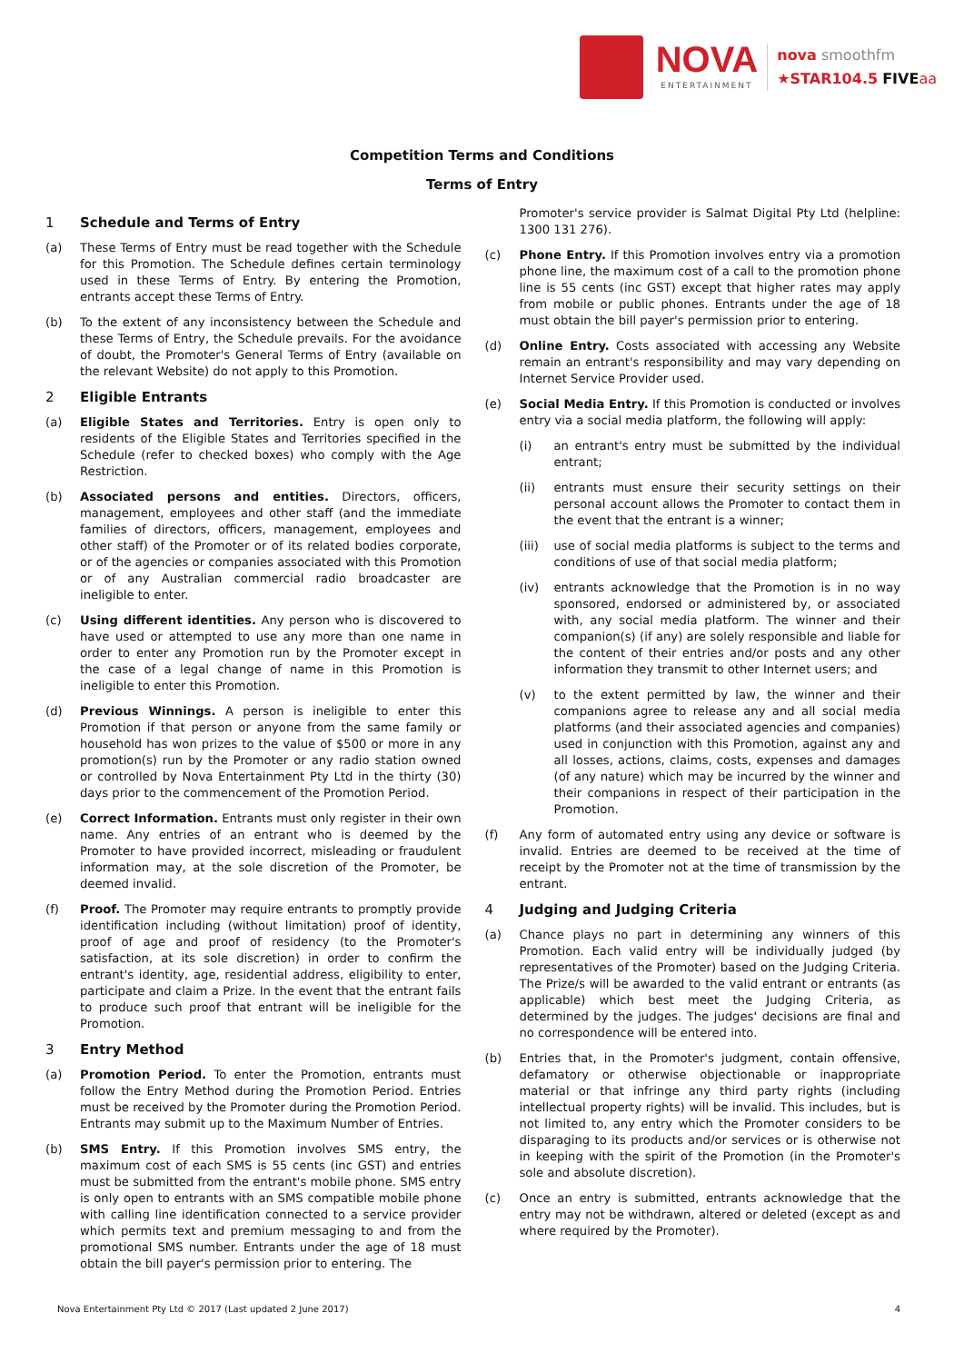NOVA
ENTERTAINMENT
nova smoothfm
★STAR104.5 FIVE aa
Competition Terms and Conditions
Terms of Entry
1 Schedule and Terms of Entry
(a) These Terms of Entry must be read together with the Schedule for this Promotion. The Schedule defines certain terminology used in these Terms of Entry. By entering the Promotion, entrants accept these Terms of Entry.
(b) To the extent of any inconsistency between the Schedule and these Terms of Entry, the Schedule prevails. For the avoidance of doubt, the Promoter's General Terms of Entry (available on the relevant Website) do not apply to this Promotion.
2 Eligible Entrants
(a) Eligible States and Territories. Entry is open only to residents of the Eligible States and Territories specified in the Schedule (refer to checked boxes) who comply with the Age Restriction.
(b) Associated persons and entities. Directors, officers, management, employees and other staff (and the immediate families of directors, officers, management, employees and other staff) of the Promoter or of its related bodies corporate, or of the agencies or companies associated with this Promotion or of any Australian commercial radio broadcaster are ineligible to enter.
(c) Using different identities. Any person who is discovered to have used or attempted to use any more than one name in order to enter any Promotion run by the Promoter except in the case of a legal change of name in this Promotion is ineligible to enter this Promotion.
(d) Previous Winnings. A person is ineligible to enter this Promotion if that person or anyone from the same family or household has won prizes to the value of $500 or more in any promotion(s) run by the Promoter or any radio station owned or controlled by Nova Entertainment Pty Ltd in the thirty (30) days prior to the commencement of the Promotion Period.
(e) Correct Information. Entrants must only register in their own name. Any entries of an entrant who is deemed by the Promoter to have provided incorrect, misleading or fraudulent information may, at the sole discretion of the Promoter, be deemed invalid.
(f) Proof. The Promoter may require entrants to promptly provide identification including (without limitation) proof of identity, proof of age and proof of residency (to the Promoter's satisfaction, at its sole discretion) in order to confirm the entrant's identity, age, residential address, eligibility to enter, participate and claim a Prize. In the event that the entrant fails to produce such proof that entrant will be ineligible for the Promotion.
3 Entry Method
(a) Promotion Period. To enter the Promotion, entrants must follow the Entry Method during the Promotion Period. Entries must be received by the Promoter during the Promotion Period. Entrants may submit up to the Maximum Number of Entries.
(b) SMS Entry. If this Promotion involves SMS entry, the maximum cost of each SMS is 55 cents (inc GST) and entries must be submitted from the entrant's mobile phone. SMS entry is only open to entrants with an SMS compatible mobile phone with calling line identification connected to a service provider which permits text and premium messaging to and from the promotional SMS number. Entrants under the age of 18 must obtain the bill payer's permission prior to entering. The
Promoter's service provider is Salmat Digital Pty Ltd (helpline: 1300 131 276).
(c) Phone Entry. If this Promotion involves entry via a promotion phone line, the maximum cost of a call to the promotion phone line is 55 cents (inc GST) except that higher rates may apply from mobile or public phones. Entrants under the age of 18 must obtain the bill payer's permission prior to entering.
(d) Online Entry. Costs associated with accessing any Website remain an entrant's responsibility and may vary depending on Internet Service Provider used.
(e) Social Media Entry. If this Promotion is conducted or involves entry via a social media platform, the following will apply:
(i) an entrant's entry must be submitted by the individual entrant;
(ii) entrants must ensure their security settings on their personal account allows the Promoter to contact them in the event that the entrant is a winner;
(iii) use of social media platforms is subject to the terms and conditions of use of that social media platform;
(iv) entrants acknowledge that the Promotion is in no way sponsored, endorsed or administered by, or associated with, any social media platform. The winner and their companion(s) (if any) are solely responsible and liable for the content of their entries and/or posts and any other information they transmit to other Internet users; and
(v) to the extent permitted by law, the winner and their companions agree to release any and all social media platforms (and their associated agencies and companies) used in conjunction with this Promotion, against any and all losses, actions, claims, costs, expenses and damages (of any nature) which may be incurred by the winner and their companions in respect of their participation in the Promotion.
(f) Any form of automated entry using any device or software is invalid. Entries are deemed to be received at the time of receipt by the Promoter not at the time of transmission by the entrant.
4 Judging and Judging Criteria
(a) Chance plays no part in determining any winners of this Promotion. Each valid entry will be individually judged (by representatives of the Promoter) based on the Judging Criteria. The Prize/s will be awarded to the valid entrant or entrants (as applicable) which best meet the Judging Criteria, as determined by the judges. The judges' decisions are final and no correspondence will be entered into.
(b) Entries that, in the Promoter's judgment, contain offensive, defamatory or otherwise objectionable or inappropriate material or that infringe any third party rights (including intellectual property rights) will be invalid. This includes, but is not limited to, any entry which the Promoter considers to be disparaging to its products and/or services or is otherwise not in keeping with the spirit of the Promotion (in the Promoter's sole and absolute discretion).
(c) Once an entry is submitted, entrants acknowledge that the entry may not be withdrawn, altered or deleted (except as and where required by the Promoter).
Nova Entertainment Pty Ltd © 2017 (Last updated 2 June 2017) 4